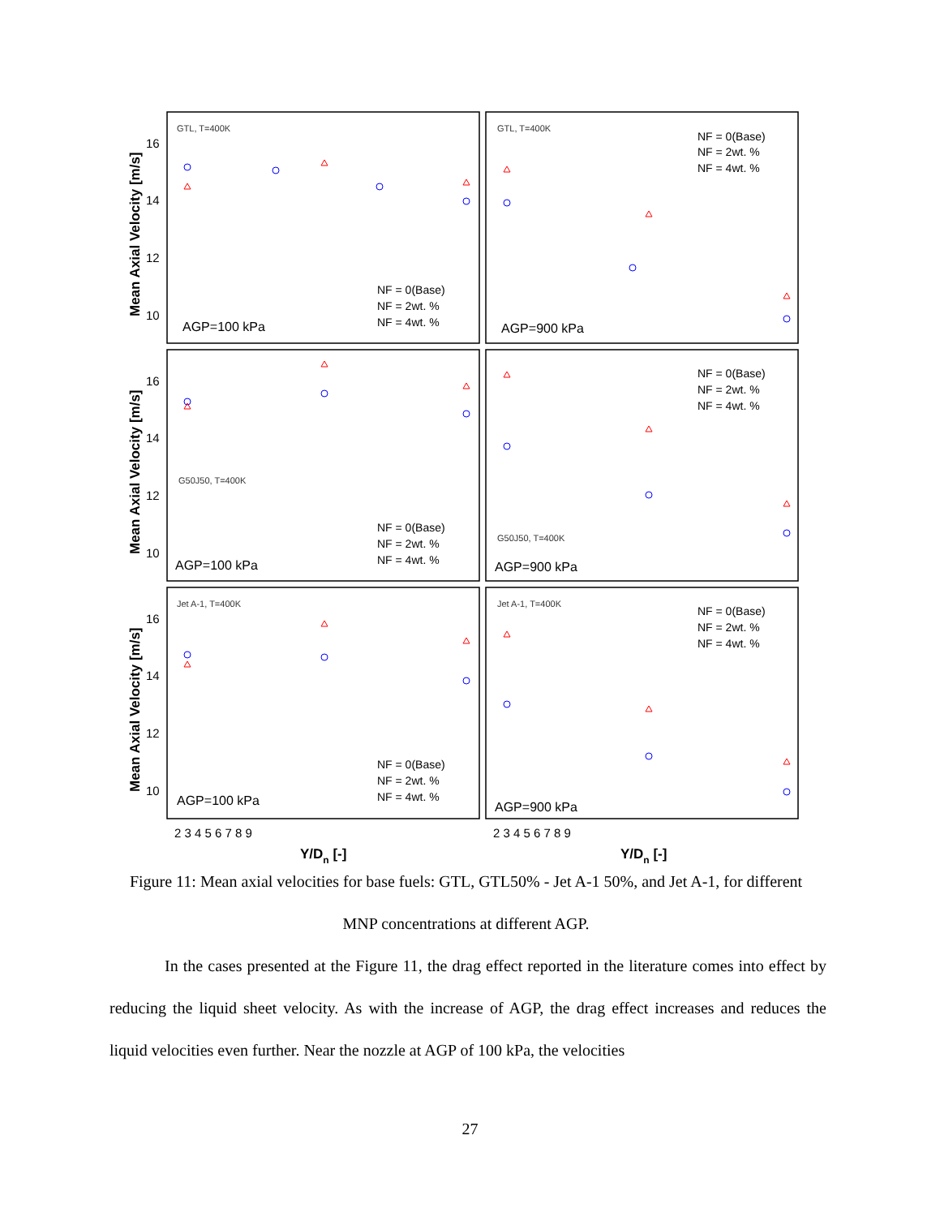GTL, T=400K
GTL, T=400K
G50J50, T=400K
G50J50, T=400K
Jet A-1, T=400K
Jet A-1, T=400K
AGP=100 kPa
AGP=900 kPa
AGP=100 kPa
AGP=900 kPa
AGP=100 kPa
AGP=900 kPa
NF = 0(Base)
NF = 2wt. %
NF = 4wt. %
NF = 0(Base)
NF = 2wt. %
NF = 4wt. %
NF = 0(Base)
NF = 2wt. %
NF = 4wt. %
NF = 0(Base)
NF = 2wt. %
NF = 4wt. %
NF = 0(Base)
NF = 2wt. %
NF = 4wt. %
NF = 0(Base)
NF = 2wt. %
NF = 4wt. %
16
14
12
10
16
14
12
10
16
14
12
10
2 3 4 5 6 7 8 9
2 3 4 5 6 7 8 9
Mean Axial Velocity [m/s]
Mean Axial Velocity [m/s]
Mean Axial Velocity [m/s]
Y/Dn [-]
Y/Dn [-]
Figure 11: Mean axial velocities for base fuels: GTL, GTL50% - Jet A-1 50%, and Jet A-1, for different MNP concentrations at different AGP.
In the cases presented at the Figure 11, the drag effect reported in the literature comes into effect by reducing the liquid sheet velocity. As with the increase of AGP, the drag effect increases and reduces the liquid velocities even further. Near the nozzle at AGP of 100 kPa, the velocities
27